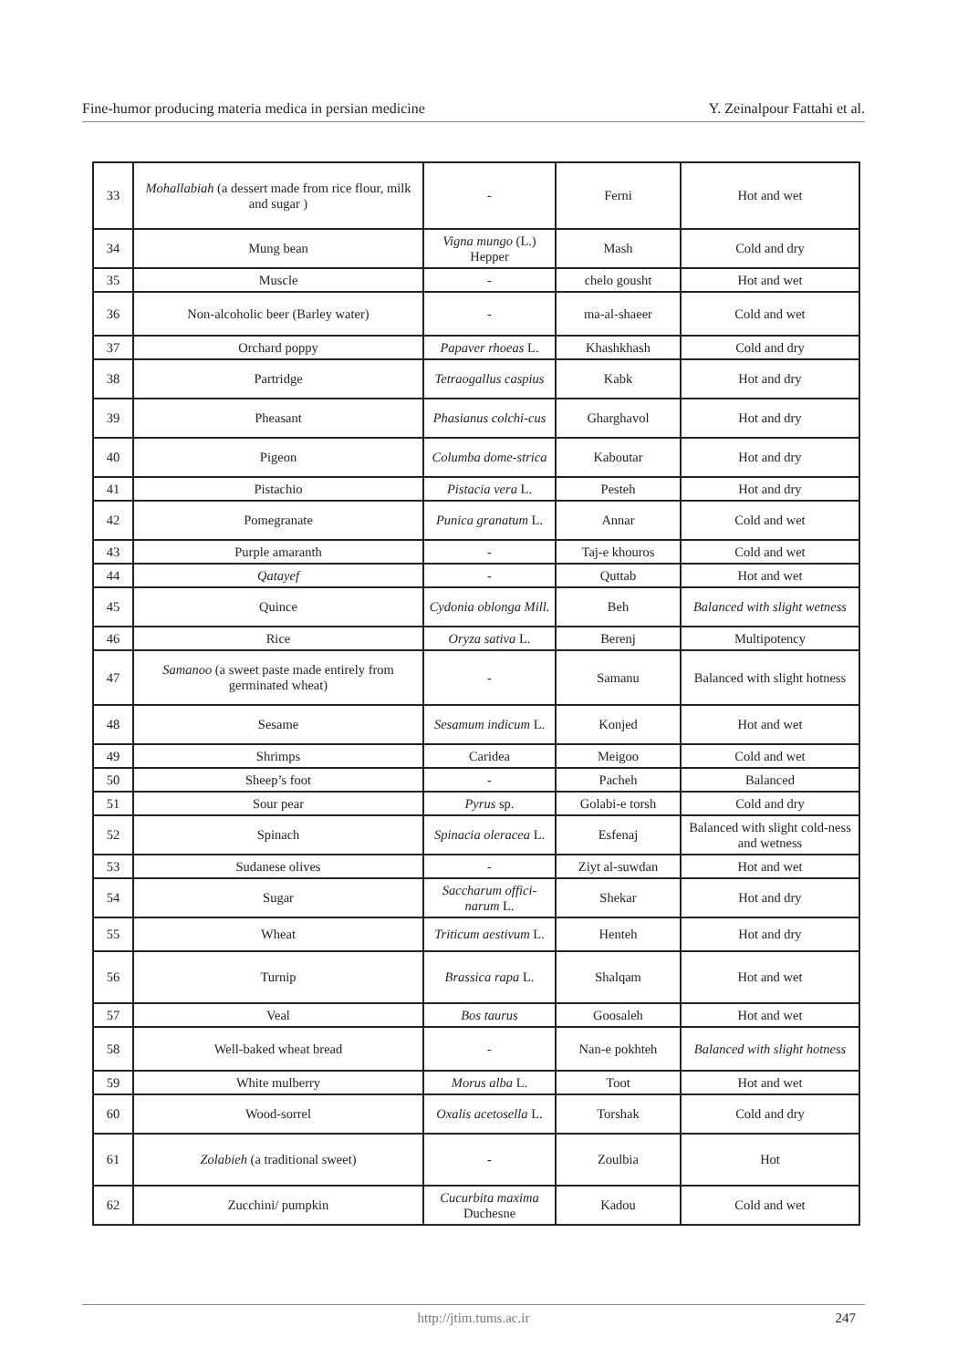Fine-humor producing materia medica in persian medicine Y. Zeinalpour Fattahi et al.
| 33 | Mohallabiah (a dessert made from rice flour, milk and sugar ) | - | Ferni | Hot and wet |
| 34 | Mung bean | Vigna mungo (L.) Hepper | Mash | Cold and dry |
| 35 | Muscle | - | chelo gousht | Hot and wet |
| 36 | Non-alcoholic beer (Barley water) | - | ma-al-shaeer | Cold and wet |
| 37 | Orchard poppy | Papaver rhoeas L. | Khashkhash | Cold and dry |
| 38 | Partridge | Tetraogallus caspius | Kabk | Hot and dry |
| 39 | Pheasant | Phasianus colchi-cus | Gharghavol | Hot and dry |
| 40 | Pigeon | Columba dome-strica | Kaboutar | Hot and dry |
| 41 | Pistachio | Pistacia vera L. | Pesteh | Hot and dry |
| 42 | Pomegranate | Punica granatum L. | Annar | Cold and wet |
| 43 | Purple amaranth | - | Taj-e khouros | Cold and wet |
| 44 | Qatayef | - | Quttab | Hot and wet |
| 45 | Quince | Cydonia oblonga Mill. | Beh | Balanced with slight wetness |
| 46 | Rice | Oryza sativa L. | Berenj | Multipotency |
| 47 | Samanoo (a sweet paste made entirely from germinated wheat) | - | Samanu | Balanced with slight hotness |
| 48 | Sesame | Sesamum indicum L. | Konjed | Hot and wet |
| 49 | Shrimps | Caridea | Meigoo | Cold and wet |
| 50 | Sheep’s foot | - | Pacheh | Balanced |
| 51 | Sour pear | Pyrus sp. | Golabi-e torsh | Cold and dry |
| 52 | Spinach | Spinacia oleracea L. | Esfenaj | Balanced with slight cold-ness and wetness |
| 53 | Sudanese olives | - | Ziyt al-suwdan | Hot and wet |
| 54 | Sugar | Saccharum offici-narum L. | Shekar | Hot and dry |
| 55 | Wheat | Triticum aestivum L. | Henteh | Hot and dry |
| 56 | Turnip | Brassica rapa L. | Shalqam | Hot and wet |
| 57 | Veal | Bos taurus | Goosaleh | Hot and wet |
| 58 | Well-baked wheat bread | - | Nan-e pokhteh | Balanced with slight hotness |
| 59 | White mulberry | Morus alba L. | Toot | Hot and wet |
| 60 | Wood-sorrel | Oxalis acetosella L. | Torshak | Cold and dry |
| 61 | Zolabieh (a traditional sweet) | - | Zoulbia | Hot |
| 62 | Zucchini/ pumpkin | Cucurbita maxima Duchesne | Kadou | Cold and wet |
http://jtim.tums.ac.ir
247